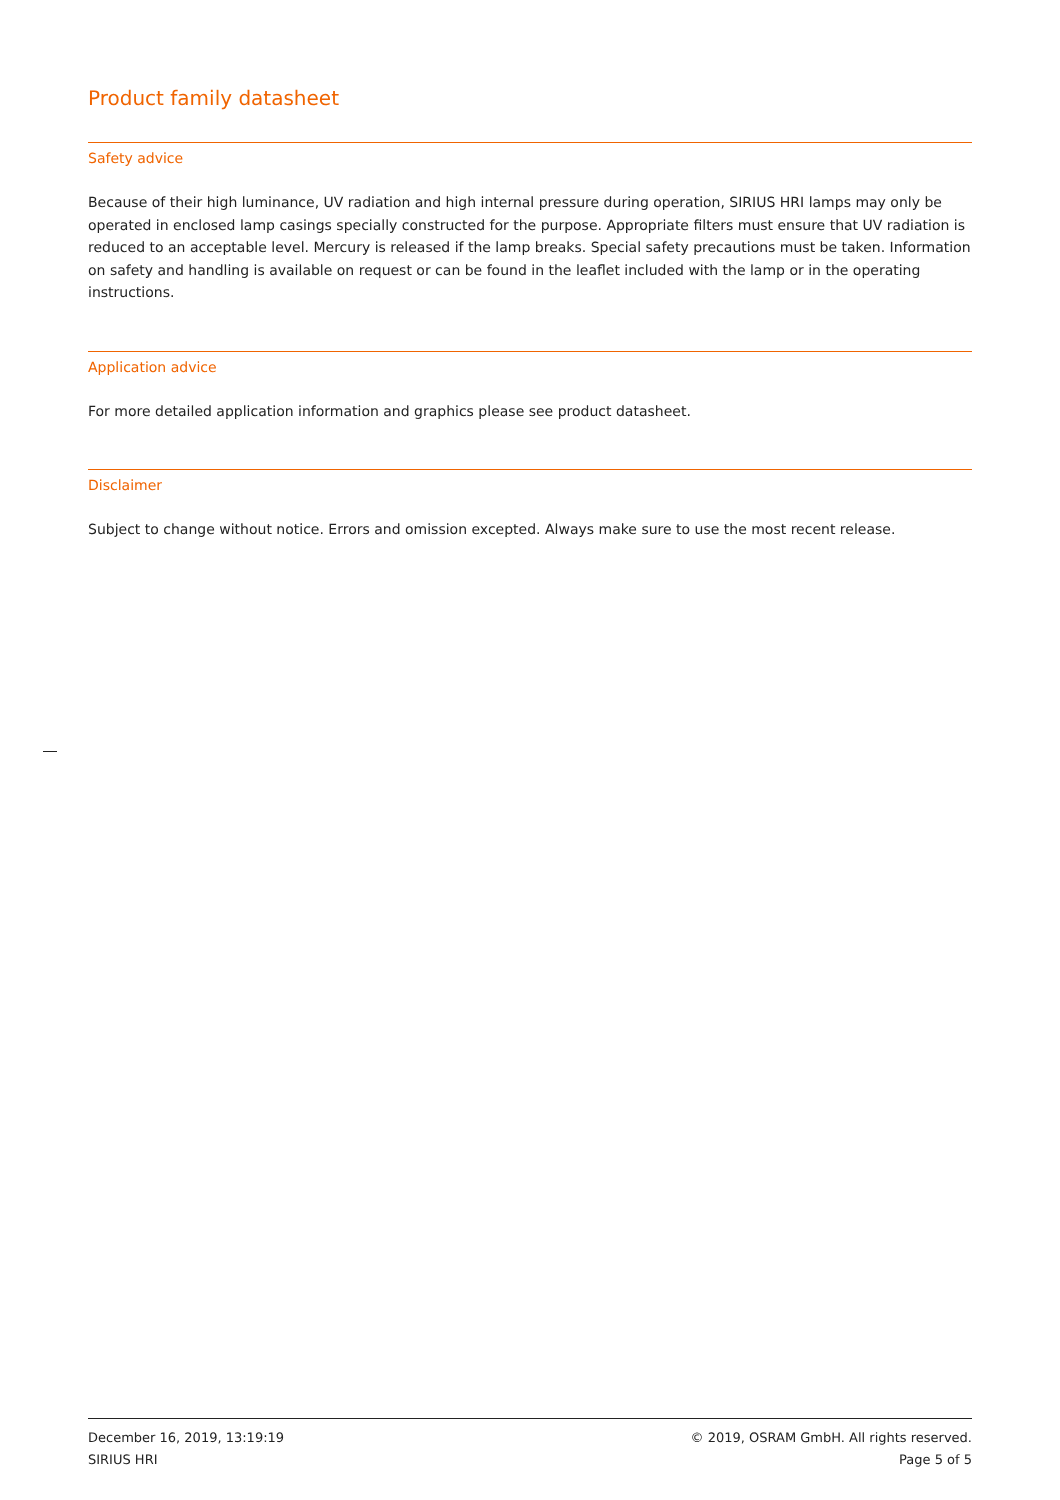Product family datasheet
Safety advice
Because of their high luminance, UV radiation and high internal pressure during operation, SIRIUS HRI lamps may only be operated in enclosed lamp casings specially constructed for the purpose. Appropriate filters must ensure that UV radiation is reduced to an acceptable level. Mercury is released if the lamp breaks. Special safety precautions must be taken. Information on safety and handling is available on request or can be found in the leaflet included with the lamp or in the operating instructions.
Application advice
For more detailed application information and graphics please see product datasheet.
Disclaimer
Subject to change without notice. Errors and omission excepted. Always make sure to use the most recent release.
December 16, 2019, 13:19:19
SIRIUS HRI
© 2019, OSRAM GmbH. All rights reserved.
Page 5 of 5